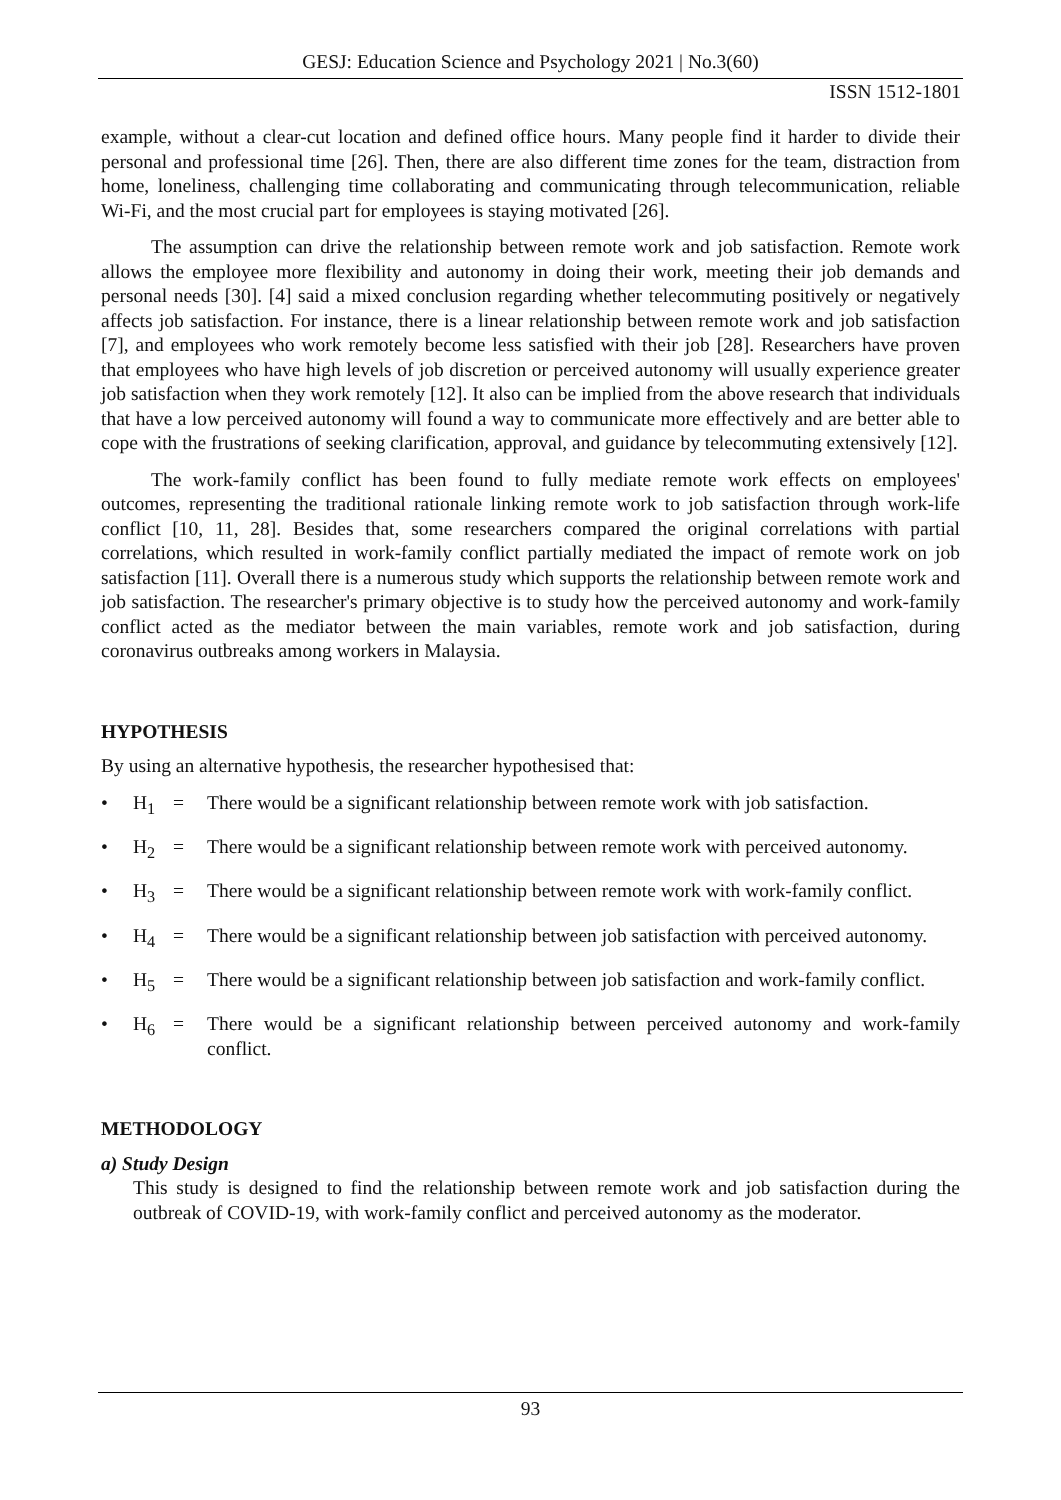GESJ: Education Science and Psychology 2021 | No.3(60)
ISSN 1512-1801
example, without a clear-cut location and defined office hours. Many people find it harder to divide their personal and professional time [26]. Then, there are also different time zones for the team, distraction from home, loneliness, challenging time collaborating and communicating through telecommunication, reliable Wi-Fi, and the most crucial part for employees is staying motivated [26].
The assumption can drive the relationship between remote work and job satisfaction. Remote work allows the employee more flexibility and autonomy in doing their work, meeting their job demands and personal needs [30]. [4] said a mixed conclusion regarding whether telecommuting positively or negatively affects job satisfaction. For instance, there is a linear relationship between remote work and job satisfaction [7], and employees who work remotely become less satisfied with their job [28]. Researchers have proven that employees who have high levels of job discretion or perceived autonomy will usually experience greater job satisfaction when they work remotely [12]. It also can be implied from the above research that individuals that have a low perceived autonomy will found a way to communicate more effectively and are better able to cope with the frustrations of seeking clarification, approval, and guidance by telecommuting extensively [12].
The work-family conflict has been found to fully mediate remote work effects on employees' outcomes, representing the traditional rationale linking remote work to job satisfaction through work-life conflict [10, 11, 28]. Besides that, some researchers compared the original correlations with partial correlations, which resulted in work-family conflict partially mediated the impact of remote work on job satisfaction [11]. Overall there is a numerous study which supports the relationship between remote work and job satisfaction. The researcher's primary objective is to study how the perceived autonomy and work-family conflict acted as the mediator between the main variables, remote work and job satisfaction, during coronavirus outbreaks among workers in Malaysia.
HYPOTHESIS
By using an alternative hypothesis, the researcher hypothesised that:
• H<sub>1</sub> = There would be a significant relationship between remote work with job satisfaction.
• H<sub>2</sub> = There would be a significant relationship between remote work with perceived autonomy.
• H<sub>3</sub> = There would be a significant relationship between remote work with work-family conflict.
• H<sub>4</sub> = There would be a significant relationship between job satisfaction with perceived autonomy.
• H<sub>5</sub> = There would be a significant relationship between job satisfaction and work-family conflict.
• H<sub>6</sub> = There would be a significant relationship between perceived autonomy and work-family conflict.
METHODOLOGY
a) Study Design
This study is designed to find the relationship between remote work and job satisfaction during the outbreak of COVID-19, with work-family conflict and perceived autonomy as the moderator.
93